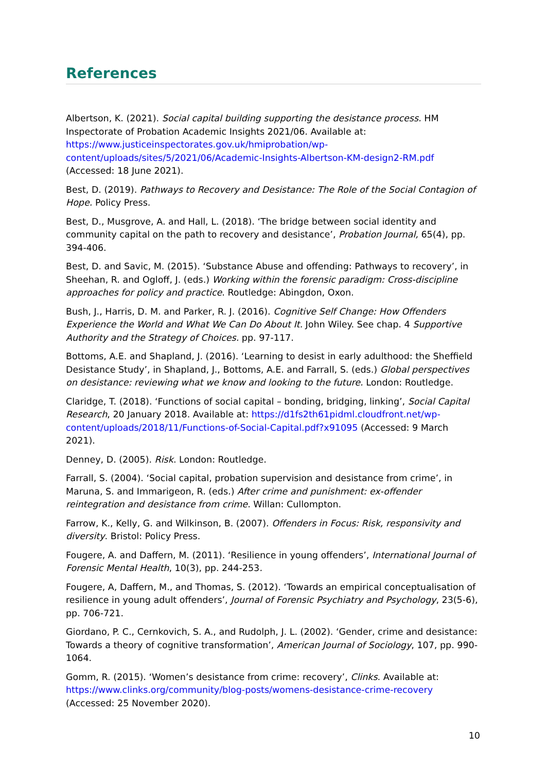References
Albertson, K. (2021). Social capital building supporting the desistance process. HM Inspectorate of Probation Academic Insights 2021/06. Available at: https://www.justiceinspectorates.gov.uk/hmiprobation/wp-content/uploads/sites/5/2021/06/Academic-Insights-Albertson-KM-design2-RM.pdf (Accessed: 18 June 2021).
Best, D. (2019). Pathways to Recovery and Desistance: The Role of the Social Contagion of Hope. Policy Press.
Best, D., Musgrove, A. and Hall, L. (2018). ‘The bridge between social identity and community capital on the path to recovery and desistance’, Probation Journal, 65(4), pp. 394-406.
Best, D. and Savic, M. (2015). ‘Substance Abuse and offending: Pathways to recovery’, in Sheehan, R. and Ogloff, J. (eds.) Working within the forensic paradigm: Cross-discipline approaches for policy and practice. Routledge: Abingdon, Oxon.
Bush, J., Harris, D. M. and Parker, R. J. (2016). Cognitive Self Change: How Offenders Experience the World and What We Can Do About It. John Wiley. See chap. 4 Supportive Authority and the Strategy of Choices. pp. 97-117.
Bottoms, A.E. and Shapland, J. (2016). ‘Learning to desist in early adulthood: the Sheffield Desistance Study’, in Shapland, J., Bottoms, A.E. and Farrall, S. (eds.) Global perspectives on desistance: reviewing what we know and looking to the future. London: Routledge.
Claridge, T. (2018). ‘Functions of social capital – bonding, bridging, linking’, Social Capital Research, 20 January 2018. Available at: https://d1fs2th61pidml.cloudfront.net/wp-content/uploads/2018/11/Functions-of-Social-Capital.pdf?x91095 (Accessed: 9 March 2021).
Denney, D. (2005). Risk. London: Routledge.
Farrall, S. (2004). ‘Social capital, probation supervision and desistance from crime’, in Maruna, S. and Immarigeon, R. (eds.) After crime and punishment: ex-offender reintegration and desistance from crime. Willan: Cullompton.
Farrow, K., Kelly, G. and Wilkinson, B. (2007). Offenders in Focus: Risk, responsivity and diversity. Bristol: Policy Press.
Fougere, A. and Daffern, M. (2011). ‘Resilience in young offenders’, International Journal of Forensic Mental Health, 10(3), pp. 244-253.
Fougere, A, Daffern, M., and Thomas, S. (2012). ‘Towards an empirical conceptualisation of resilience in young adult offenders’, Journal of Forensic Psychiatry and Psychology, 23(5-6), pp. 706-721.
Giordano, P. C., Cernkovich, S. A., and Rudolph, J. L. (2002). ‘Gender, crime and desistance: Towards a theory of cognitive transformation’, American Journal of Sociology, 107, pp. 990-1064.
Gomm, R. (2015). ‘Women’s desistance from crime: recovery’, Clinks. Available at: https://www.clinks.org/community/blog-posts/womens-desistance-crime-recovery (Accessed: 25 November 2020).
10